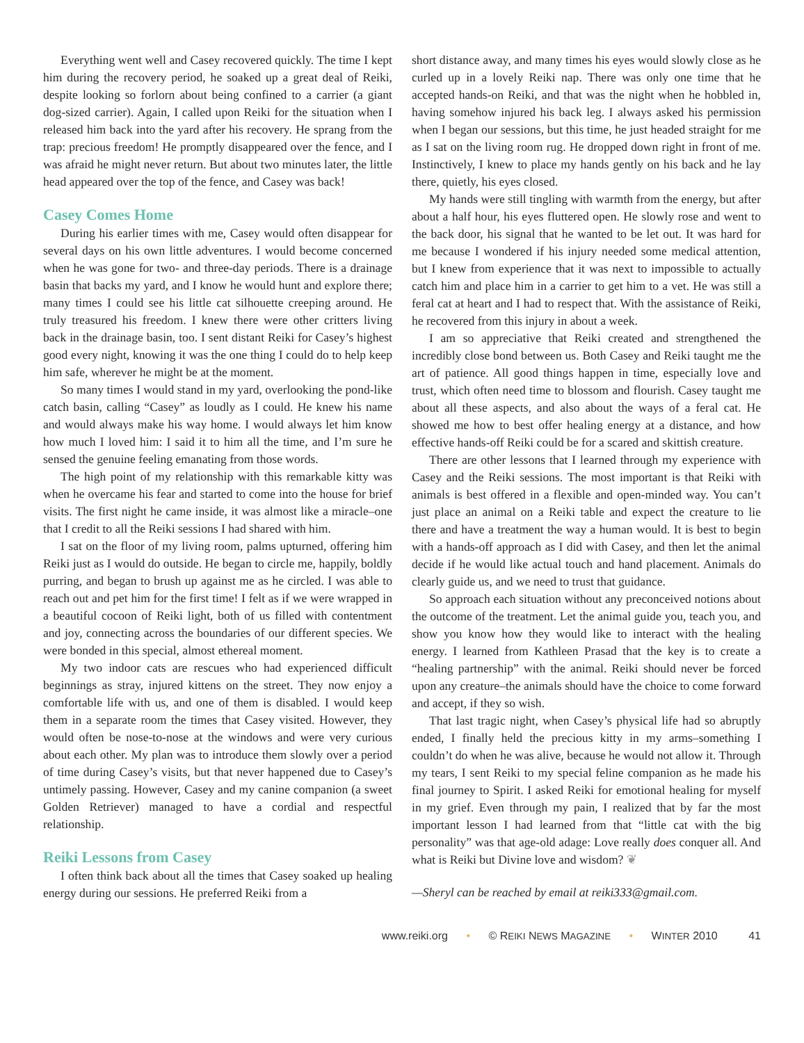Everything went well and Casey recovered quickly. The time I kept him during the recovery period, he soaked up a great deal of Reiki, despite looking so forlorn about being confined to a carrier (a giant dog-sized carrier). Again, I called upon Reiki for the situation when I released him back into the yard after his recovery. He sprang from the trap: precious freedom! He promptly disappeared over the fence, and I was afraid he might never return. But about two minutes later, the little head appeared over the top of the fence, and Casey was back!
Casey Comes Home
During his earlier times with me, Casey would often disappear for several days on his own little adventures. I would become concerned when he was gone for two- and three-day periods. There is a drainage basin that backs my yard, and I know he would hunt and explore there; many times I could see his little cat silhouette creeping around. He truly treasured his freedom. I knew there were other critters living back in the drainage basin, too. I sent distant Reiki for Casey’s highest good every night, knowing it was the one thing I could do to help keep him safe, wherever he might be at the moment.
So many times I would stand in my yard, overlooking the pond-like catch basin, calling “Casey” as loudly as I could. He knew his name and would always make his way home. I would always let him know how much I loved him: I said it to him all the time, and I’m sure he sensed the genuine feeling emanating from those words.
The high point of my relationship with this remarkable kitty was when he overcame his fear and started to come into the house for brief visits. The first night he came inside, it was almost like a miracle–one that I credit to all the Reiki sessions I had shared with him.
I sat on the floor of my living room, palms upturned, offering him Reiki just as I would do outside. He began to circle me, happily, boldly purring, and began to brush up against me as he circled. I was able to reach out and pet him for the first time! I felt as if we were wrapped in a beautiful cocoon of Reiki light, both of us filled with contentment and joy, connecting across the boundaries of our different species. We were bonded in this special, almost ethereal moment.
My two indoor cats are rescues who had experienced difficult beginnings as stray, injured kittens on the street. They now enjoy a comfortable life with us, and one of them is disabled. I would keep them in a separate room the times that Casey visited. However, they would often be nose-to-nose at the windows and were very curious about each other. My plan was to introduce them slowly over a period of time during Casey’s visits, but that never happened due to Casey’s untimely passing. However, Casey and my canine companion (a sweet Golden Retriever) managed to have a cordial and respectful relationship.
Reiki Lessons from Casey
I often think back about all the times that Casey soaked up healing energy during our sessions. He preferred Reiki from a
short distance away, and many times his eyes would slowly close as he curled up in a lovely Reiki nap. There was only one time that he accepted hands-on Reiki, and that was the night when he hobbled in, having somehow injured his back leg. I always asked his permission when I began our sessions, but this time, he just headed straight for me as I sat on the living room rug. He dropped down right in front of me. Instinctively, I knew to place my hands gently on his back and he lay there, quietly, his eyes closed.
My hands were still tingling with warmth from the energy, but after about a half hour, his eyes fluttered open. He slowly rose and went to the back door, his signal that he wanted to be let out. It was hard for me because I wondered if his injury needed some medical attention, but I knew from experience that it was next to impossible to actually catch him and place him in a carrier to get him to a vet. He was still a feral cat at heart and I had to respect that. With the assistance of Reiki, he recovered from this injury in about a week.
I am so appreciative that Reiki created and strengthened the incredibly close bond between us. Both Casey and Reiki taught me the art of patience. All good things happen in time, especially love and trust, which often need time to blossom and flourish. Casey taught me about all these aspects, and also about the ways of a feral cat. He showed me how to best offer healing energy at a distance, and how effective hands-off Reiki could be for a scared and skittish creature.
There are other lessons that I learned through my experience with Casey and the Reiki sessions. The most important is that Reiki with animals is best offered in a flexible and open-minded way. You can’t just place an animal on a Reiki table and expect the creature to lie there and have a treatment the way a human would. It is best to begin with a hands-off approach as I did with Casey, and then let the animal decide if he would like actual touch and hand placement. Animals do clearly guide us, and we need to trust that guidance.
So approach each situation without any preconceived notions about the outcome of the treatment. Let the animal guide you, teach you, and show you know how they would like to interact with the healing energy. I learned from Kathleen Prasad that the key is to create a “healing partnership” with the animal. Reiki should never be forced upon any creature–the animals should have the choice to come forward and accept, if they so wish.
That last tragic night, when Casey’s physical life had so abruptly ended, I finally held the precious kitty in my arms–something I couldn’t do when he was alive, because he would not allow it. Through my tears, I sent Reiki to my special feline companion as he made his final journey to Spirit. I asked Reiki for emotional healing for myself in my grief. Even through my pain, I realized that by far the most important lesson I had learned from that “little cat with the big personality” was that age-old adage: Love really does conquer all. And what is Reiki but Divine love and wisdom? ❦
—Sheryl can be reached by email at reiki333@gmail.com.
www.reiki.org • © REIKI NEWS MAGAZINE • WINTER 2010 41